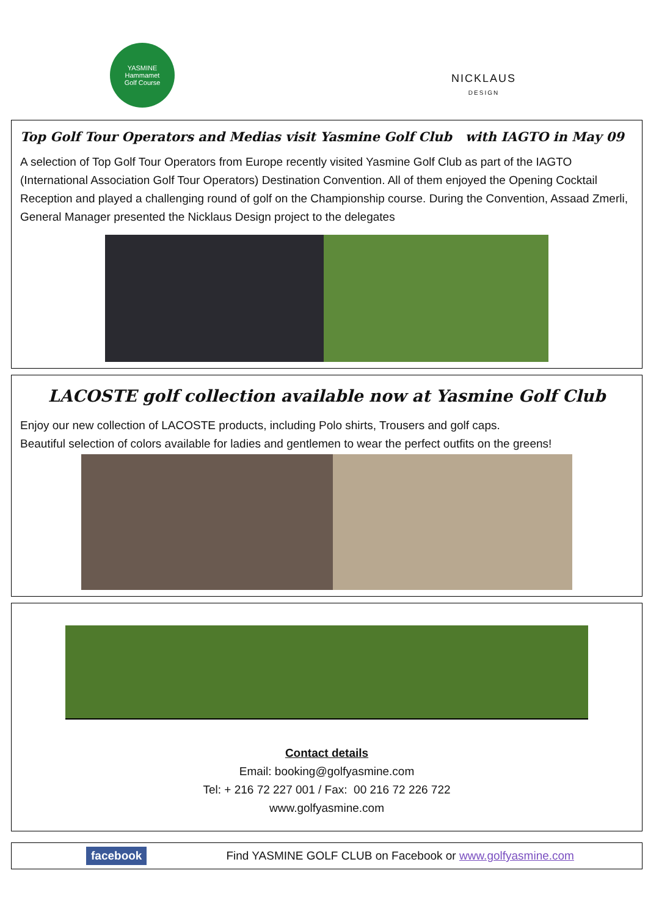YASMINE
Hammamet
Golf Course
NICKLAUS
DESIGN
Top Golf Tour Operators and Medias visit Yasmine Golf Club with IAGTO in May 09
A selection of Top Golf Tour Operators from Europe recently visited Yasmine Golf Club as part of the IAGTO (International Association Golf Tour Operators) Destination Convention. All of them enjoyed the Opening Cocktail Reception and played a challenging round of golf on the Championship course. During the Convention, Assaad Zmerli, General Manager presented the Nicklaus Design project to the delegates
LACOSTE golf collection available now at Yasmine Golf Club
Enjoy our new collection of LACOSTE products, including Polo shirts, Trousers and golf caps.
Beautiful selection of colors available for ladies and gentlemen to wear the perfect outfits on the greens!
Contact details
Email: booking@golfyasmine.com
Tel: + 216 72 227 001 / Fax: 00 216 72 226 722
www.golfyasmine.com
facebook Find YASMINE GOLF CLUB on Facebook or www.golfyasmine.com